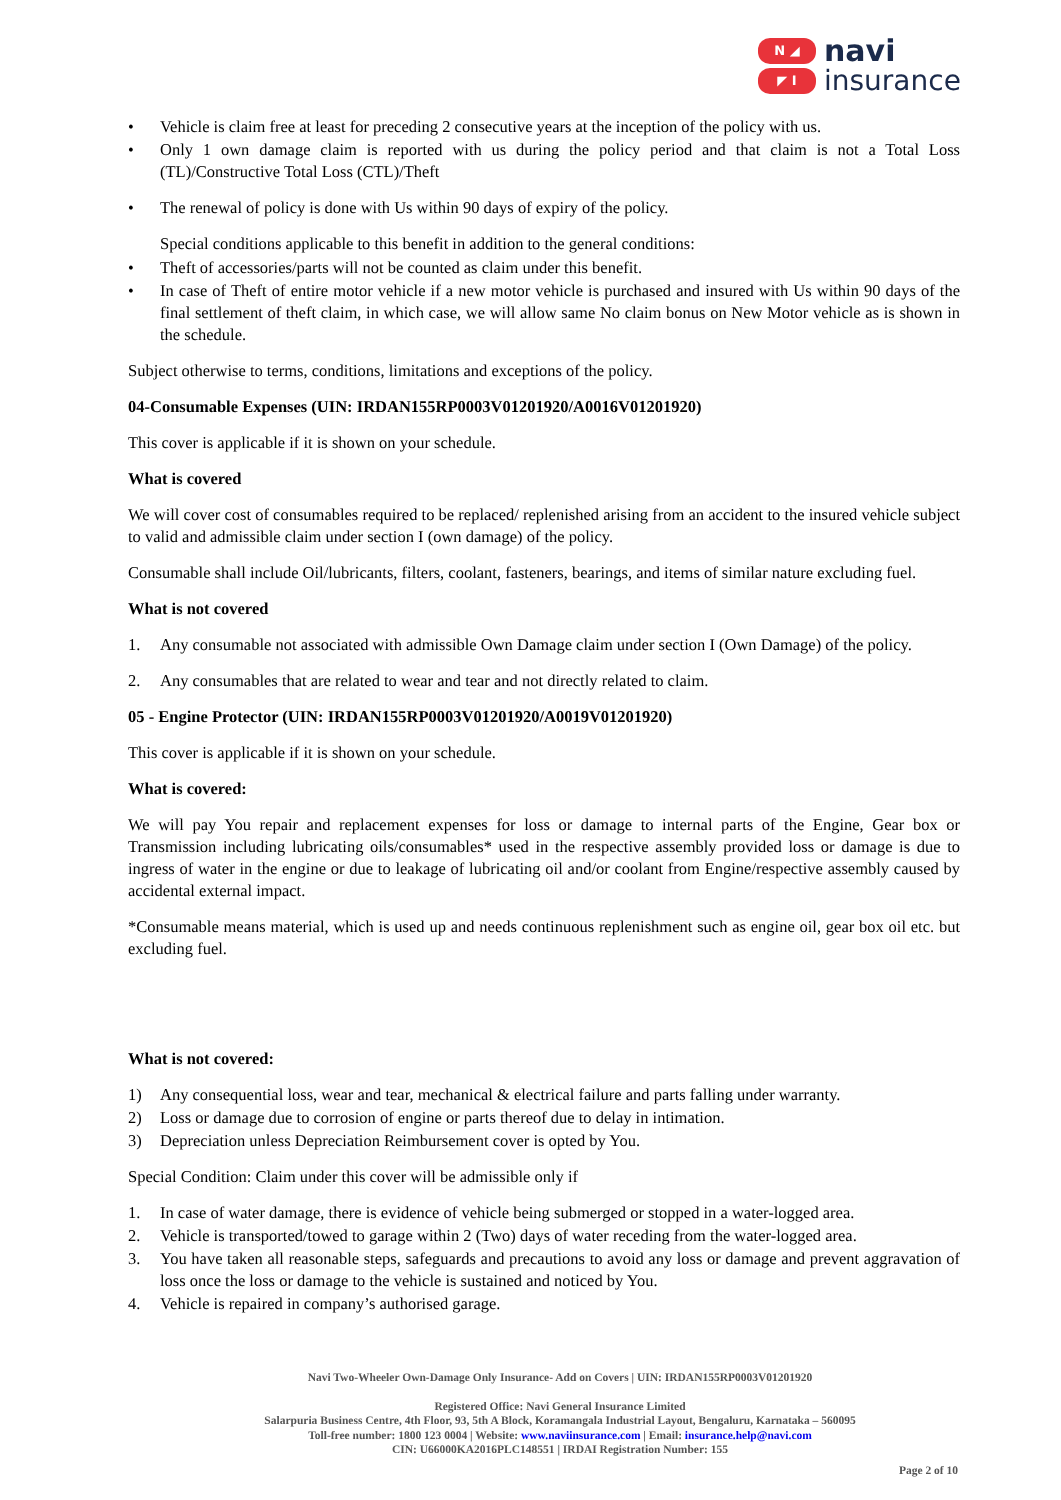N ◢
◤ I
navi
insurance
• Vehicle is claim free at least for preceding 2 consecutive years at the inception of the policy with us.
• Only 1 own damage claim is reported with us during the policy period and that claim is not a Total Loss (TL)/Constructive Total Loss (CTL)/Theft
• The renewal of policy is done with Us within 90 days of expiry of the policy.
Special conditions applicable to this benefit in addition to the general conditions:
• Theft of accessories/parts will not be counted as claim under this benefit.
• In case of Theft of entire motor vehicle if a new motor vehicle is purchased and insured with Us within 90 days of the final settlement of theft claim, in which case, we will allow same No claim bonus on New Motor vehicle as is shown in the schedule.
Subject otherwise to terms, conditions, limitations and exceptions of the policy.
04-Consumable Expenses (UIN: IRDAN155RP0003V01201920/A0016V01201920)
This cover is applicable if it is shown on your schedule.
What is covered
We will cover cost of consumables required to be replaced/ replenished arising from an accident to the insured vehicle subject to valid and admissible claim under section I (own damage) of the policy.
Consumable shall include Oil/lubricants, filters, coolant, fasteners, bearings, and items of similar nature excluding fuel.
What is not covered
1. Any consumable not associated with admissible Own Damage claim under section I (Own Damage) of the policy.
2. Any consumables that are related to wear and tear and not directly related to claim.
05 - Engine Protector (UIN: IRDAN155RP0003V01201920/A0019V01201920)
This cover is applicable if it is shown on your schedule.
What is covered:
We will pay You repair and replacement expenses for loss or damage to internal parts of the Engine, Gear box or Transmission including lubricating oils/consumables* used in the respective assembly provided loss or damage is due to ingress of water in the engine or due to leakage of lubricating oil and/or coolant from Engine/respective assembly caused by accidental external impact.
*Consumable means material, which is used up and needs continuous replenishment such as engine oil, gear box oil etc. but excluding fuel.
What is not covered:
1) Any consequential loss, wear and tear, mechanical & electrical failure and parts falling under warranty.
2) Loss or damage due to corrosion of engine or parts thereof due to delay in intimation.
3) Depreciation unless Depreciation Reimbursement cover is opted by You.
Special Condition: Claim under this cover will be admissible only if
1. In case of water damage, there is evidence of vehicle being submerged or stopped in a water-logged area.
2. Vehicle is transported/towed to garage within 2 (Two) days of water receding from the water-logged area.
3. You have taken all reasonable steps, safeguards and precautions to avoid any loss or damage and prevent aggravation of loss once the loss or damage to the vehicle is sustained and noticed by You.
4. Vehicle is repaired in company’s authorised garage.
Navi Two-Wheeler Own-Damage Only Insurance- Add on Covers | UIN: IRDAN155RP0003V01201920
Registered Office: Navi General Insurance Limited
Salarpuria Business Centre, 4th Floor, 93, 5th A Block, Koramangala Industrial Layout, Bengaluru, Karnataka – 560095
Toll-free number: 1800 123 0004 | Website: www.naviinsurance.com | Email: insurance.help@navi.com
CIN: U66000KA2016PLC148551 | IRDAI Registration Number: 155
Page 2 of 10